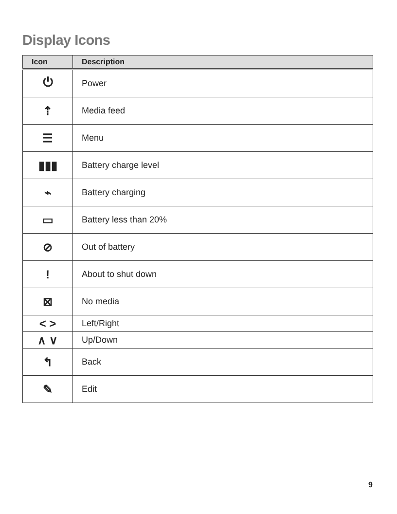Display Icons
| Icon | Description |
| --- | --- |
| ⏻ | Power |
| ⇡ | Media feed |
| ☰ | Menu |
| ▮▮▮ | Battery charge level |
| ⌁ | Battery charging |
| ▭ | Battery less than 20% |
| ⊘ | Out of battery |
| ! | About to shut down |
| ⊠ | No media |
| < > | Left/Right |
| ∧ ∨ | Up/Down |
| ↰ | Back |
| ✎ | Edit |
9